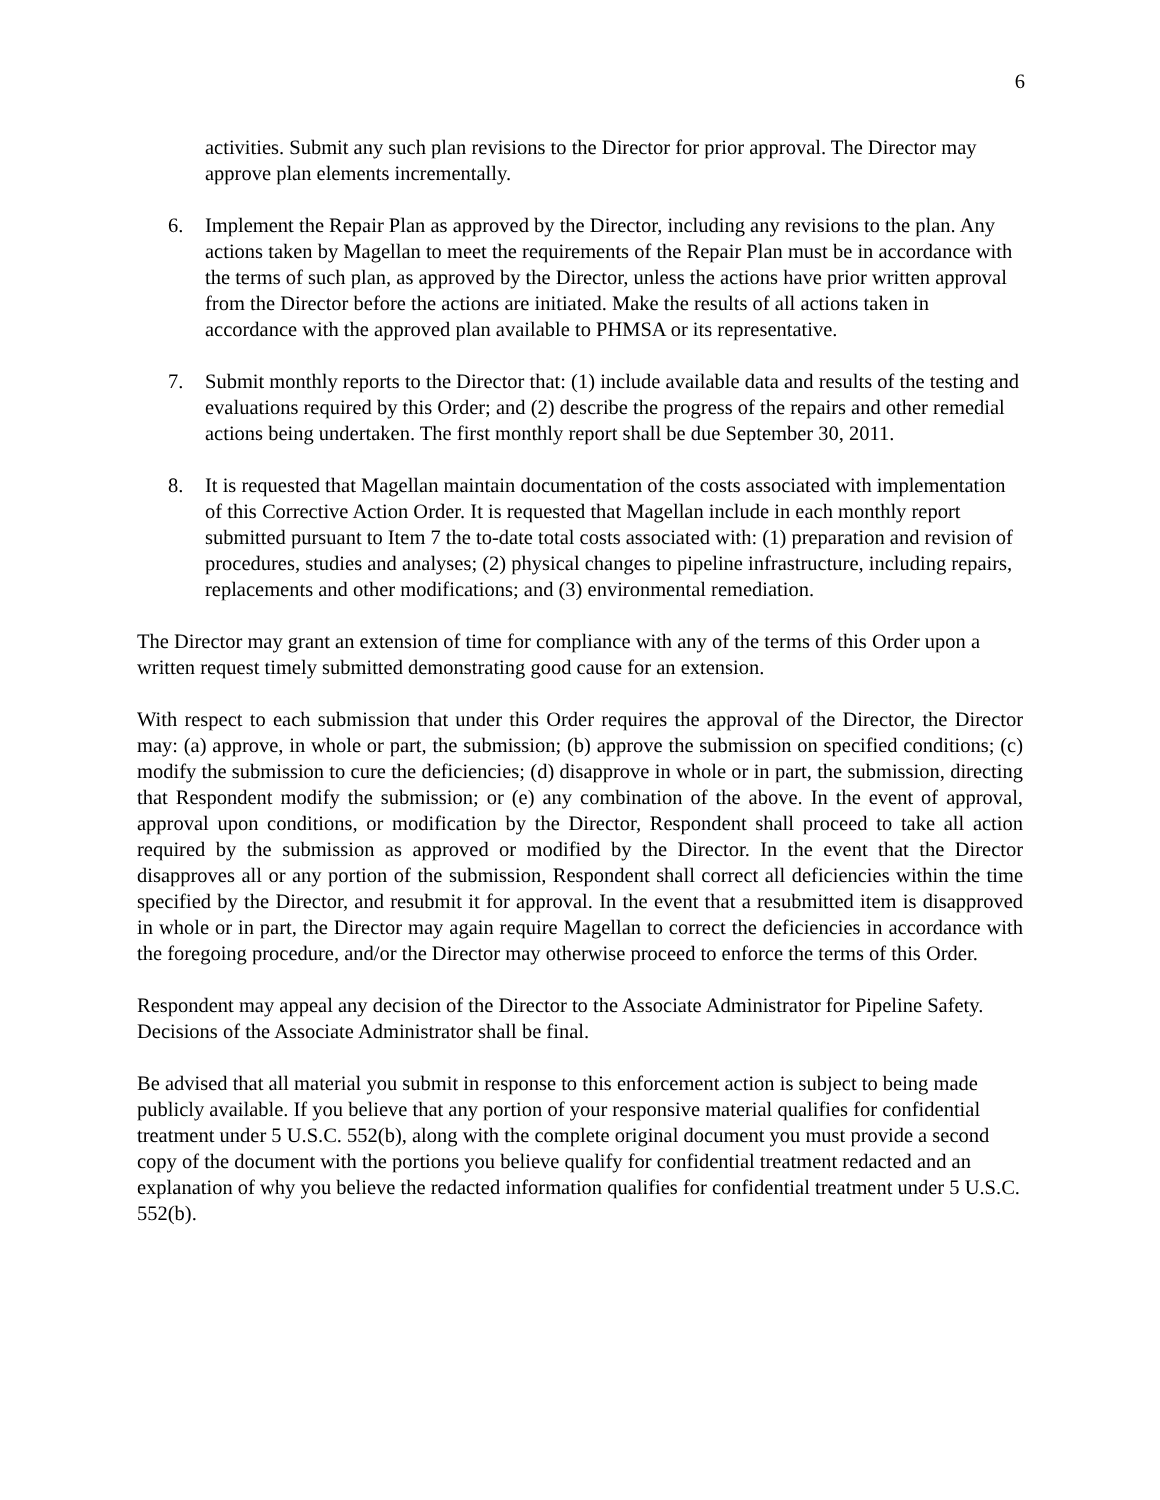6
activities. Submit any such plan revisions to the Director for prior approval. The Director may approve plan elements incrementally.
6. Implement the Repair Plan as approved by the Director, including any revisions to the plan. Any actions taken by Magellan to meet the requirements of the Repair Plan must be in accordance with the terms of such plan, as approved by the Director, unless the actions have prior written approval from the Director before the actions are initiated. Make the results of all actions taken in accordance with the approved plan available to PHMSA or its representative.
7. Submit monthly reports to the Director that: (1) include available data and results of the testing and evaluations required by this Order; and (2) describe the progress of the repairs and other remedial actions being undertaken. The first monthly report shall be due September 30, 2011.
8. It is requested that Magellan maintain documentation of the costs associated with implementation of this Corrective Action Order. It is requested that Magellan include in each monthly report submitted pursuant to Item 7 the to-date total costs associated with: (1) preparation and revision of procedures, studies and analyses; (2) physical changes to pipeline infrastructure, including repairs, replacements and other modifications; and (3) environmental remediation.
The Director may grant an extension of time for compliance with any of the terms of this Order upon a written request timely submitted demonstrating good cause for an extension.
With respect to each submission that under this Order requires the approval of the Director, the Director may: (a) approve, in whole or part, the submission; (b) approve the submission on specified conditions; (c) modify the submission to cure the deficiencies; (d) disapprove in whole or in part, the submission, directing that Respondent modify the submission; or (e) any combination of the above. In the event of approval, approval upon conditions, or modification by the Director, Respondent shall proceed to take all action required by the submission as approved or modified by the Director. In the event that the Director disapproves all or any portion of the submission, Respondent shall correct all deficiencies within the time specified by the Director, and resubmit it for approval. In the event that a resubmitted item is disapproved in whole or in part, the Director may again require Magellan to correct the deficiencies in accordance with the foregoing procedure, and/or the Director may otherwise proceed to enforce the terms of this Order.
Respondent may appeal any decision of the Director to the Associate Administrator for Pipeline Safety. Decisions of the Associate Administrator shall be final.
Be advised that all material you submit in response to this enforcement action is subject to being made publicly available. If you believe that any portion of your responsive material qualifies for confidential treatment under 5 U.S.C. 552(b), along with the complete original document you must provide a second copy of the document with the portions you believe qualify for confidential treatment redacted and an explanation of why you believe the redacted information qualifies for confidential treatment under 5 U.S.C. 552(b).